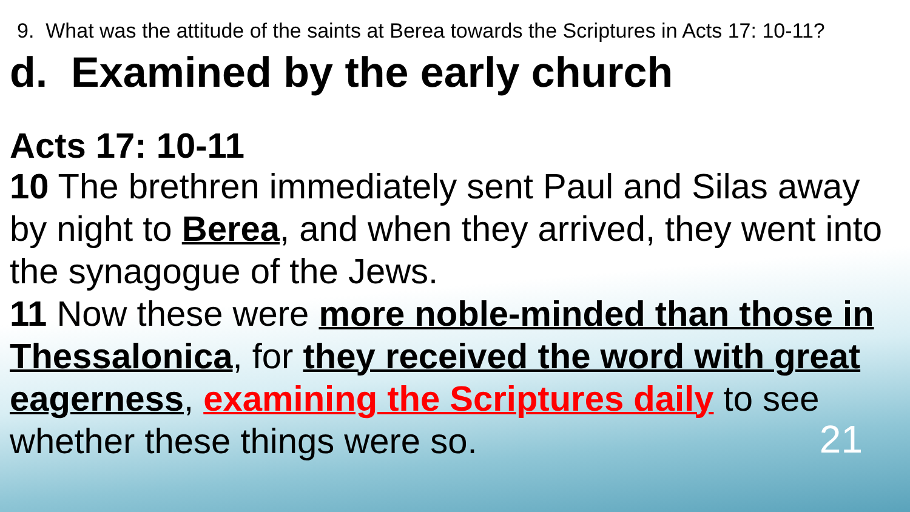9. What was the attitude of the saints at Berea towards the Scriptures in Acts 17: 10-11?
d. Examined by the early church
Acts 17: 10-11
10 The brethren immediately sent Paul and Silas away by night to Berea, and when they arrived, they went into the synagogue of the Jews.
11 Now these were more noble-minded than those in Thessalonica, for they received the word with great eagerness, examining the Scriptures daily to see whether these things were so. 21